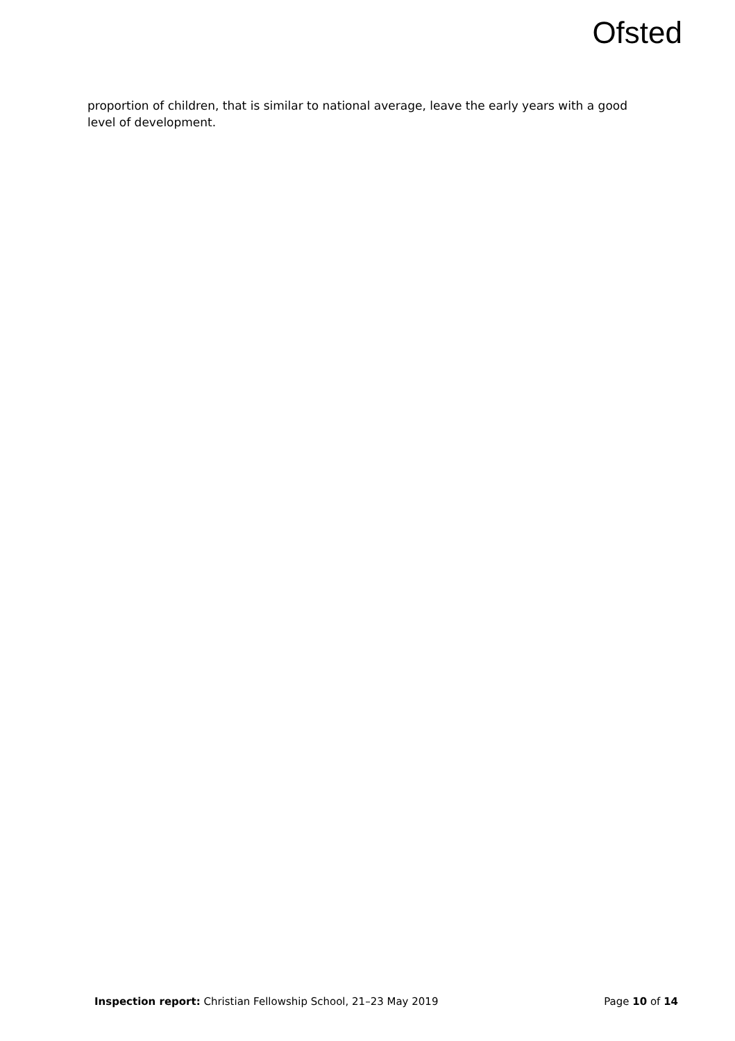Ofsted
proportion of children, that is similar to national average, leave the early years with a good level of development.
Inspection report: Christian Fellowship School, 21–23 May 2019 Page 10 of 14